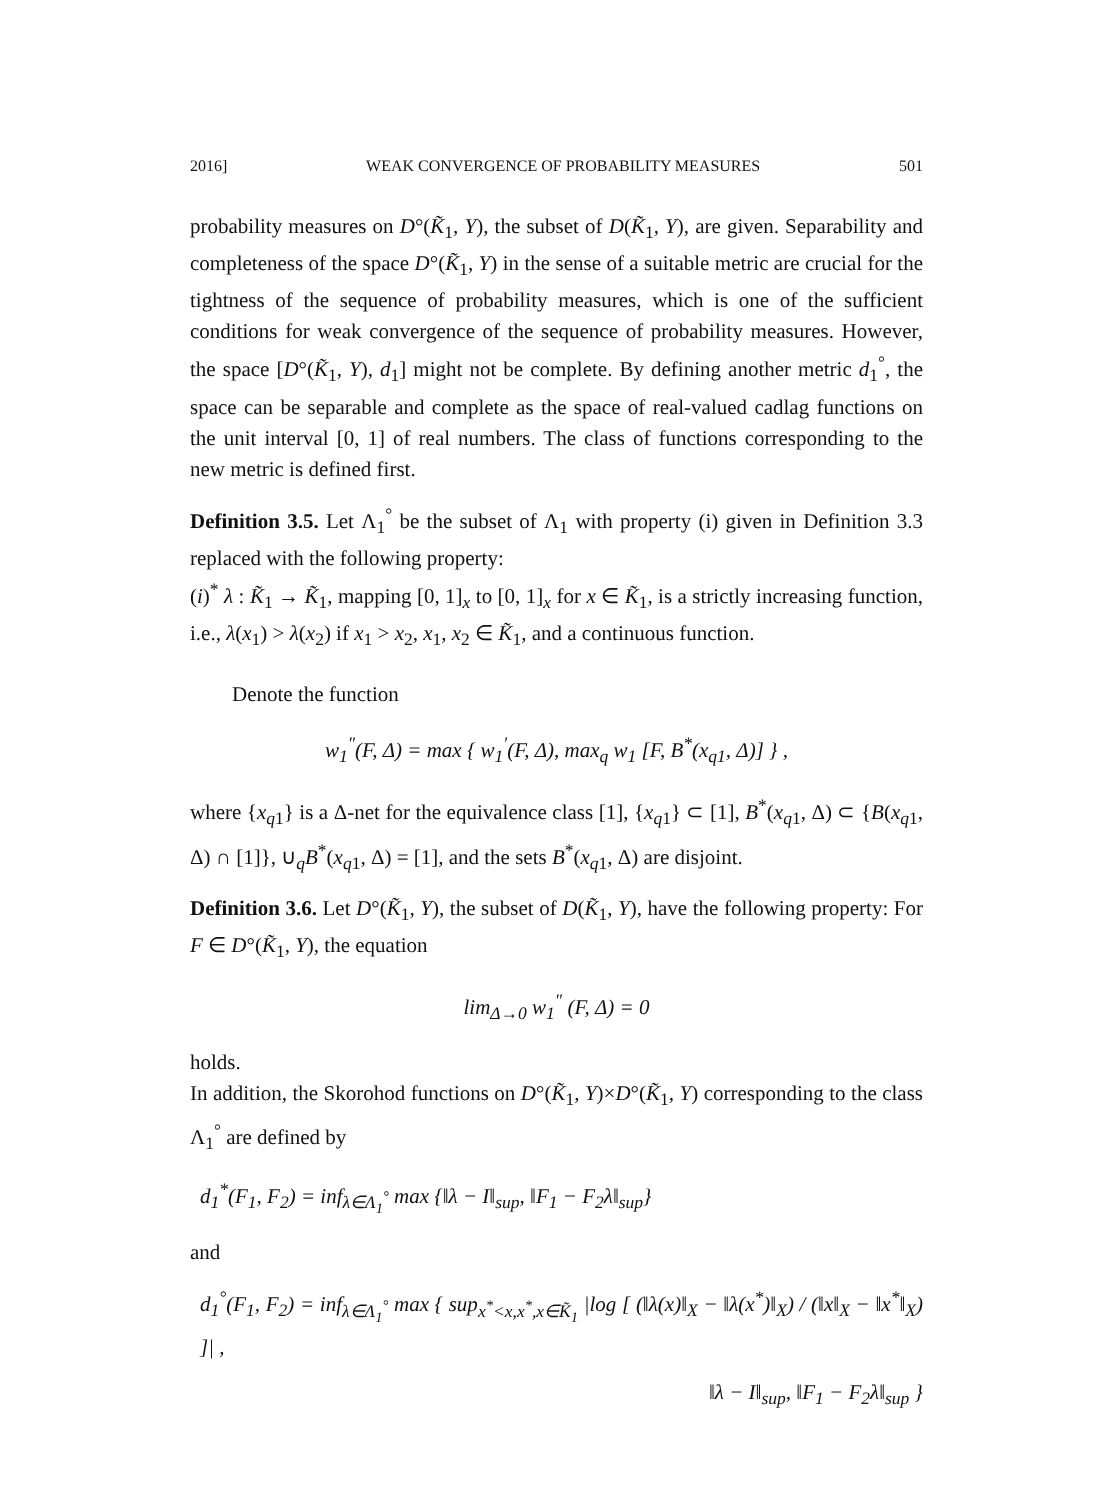2016] WEAK CONVERGENCE OF PROBABILITY MEASURES 501
probability measures on D°(K̃<sub>1</sub>, Y), the subset of D(K̃<sub>1</sub>, Y), are given. Separability and completeness of the space D°(K̃<sub>1</sub>, Y) in the sense of a suitable metric are crucial for the tightness of the sequence of probability measures, which is one of the sufficient conditions for weak convergence of the sequence of probability measures. However, the space [D°(K̃<sub>1</sub>, Y), d<sub>1</sub>] might not be complete. By defining another metric d<sub>1</sub><sup>°</sup>, the space can be separable and complete as the space of real-valued cadlag functions on the unit interval [0, 1] of real numbers. The class of functions corresponding to the new metric is defined first.
Definition 3.5. Let Λ<sub>1</sub><sup>°</sup> be the subset of Λ<sub>1</sub> with property (i) given in Definition 3.3 replaced with the following property:
(i)<sup>*</sup> λ : K̃<sub>1</sub> → K̃<sub>1</sub>, mapping [0, 1]<sub>x</sub> to [0, 1]<sub>x</sub> for x ∈ K̃<sub>1</sub>, is a strictly increasing function, i.e., λ(x<sub>1</sub>) > λ(x<sub>2</sub>) if x<sub>1</sub> > x<sub>2</sub>, x<sub>1</sub>, x<sub>2</sub> ∈ K̃<sub>1</sub>, and a continuous function.
Denote the function
w<sub>1</sub><sup>″</sup>(F, Δ) = max { w<sub>1</sub><sup>′</sup>(F, Δ), max<sub>q</sub> w<sub>1</sub> [F, B<sup>*</sup>(x<sub>q1</sub>, Δ)] } ,
where {x<sub>q1</sub>} is a Δ-net for the equivalence class [1], {x<sub>q1</sub>} ⊂ [1], B<sup>*</sup>(x<sub>q1</sub>, Δ) ⊂ {B(x<sub>q1</sub>, Δ) ∩ [1]}, ∪<sub>q</sub>B<sup>*</sup>(x<sub>q1</sub>, Δ) = [1], and the sets B<sup>*</sup>(x<sub>q1</sub>, Δ) are disjoint.
Definition 3.6. Let D°(K̃<sub>1</sub>, Y), the subset of D(K̃<sub>1</sub>, Y), have the following property: For F ∈ D°(K̃<sub>1</sub>, Y), the equation
lim<sub>Δ→0</sub> w<sub>1</sub><sup>″</sup> (F, Δ) = 0
holds.
In addition, the Skorohod functions on D°(K̃<sub>1</sub>, Y)×D°(K̃<sub>1</sub>, Y) corresponding to the class Λ<sub>1</sub><sup>°</sup> are defined by
d<sub>1</sub><sup>*</sup>(F<sub>1</sub>, F<sub>2</sub>) = inf<sub>λ∈Λ<sub>1</sub><sup>°</sup></sub> max {‖λ − I‖<sub>sup</sub>, ‖F<sub>1</sub> − F<sub>2</sub>λ‖<sub>sup</sub>}
and
d<sub>1</sub><sup>°</sup>(F<sub>1</sub>, F<sub>2</sub>) = inf<sub>λ∈Λ<sub>1</sub><sup>°</sup></sub> max { sup<sub>x<sup>*</sup><x,x<sup>*</sup>,x∈K̃<sub>1</sub></sub> |log [ (‖λ(x)‖<sub>X</sub> − ‖λ(x<sup>*</sup>)‖<sub>X</sub>) / (‖x‖<sub>X</sub> − ‖x<sup>*</sup>‖<sub>X</sub>) ]| ,
‖λ − I‖<sub>sup</sub>, ‖F<sub>1</sub> − F<sub>2</sub>λ‖<sub>sup</sub> }